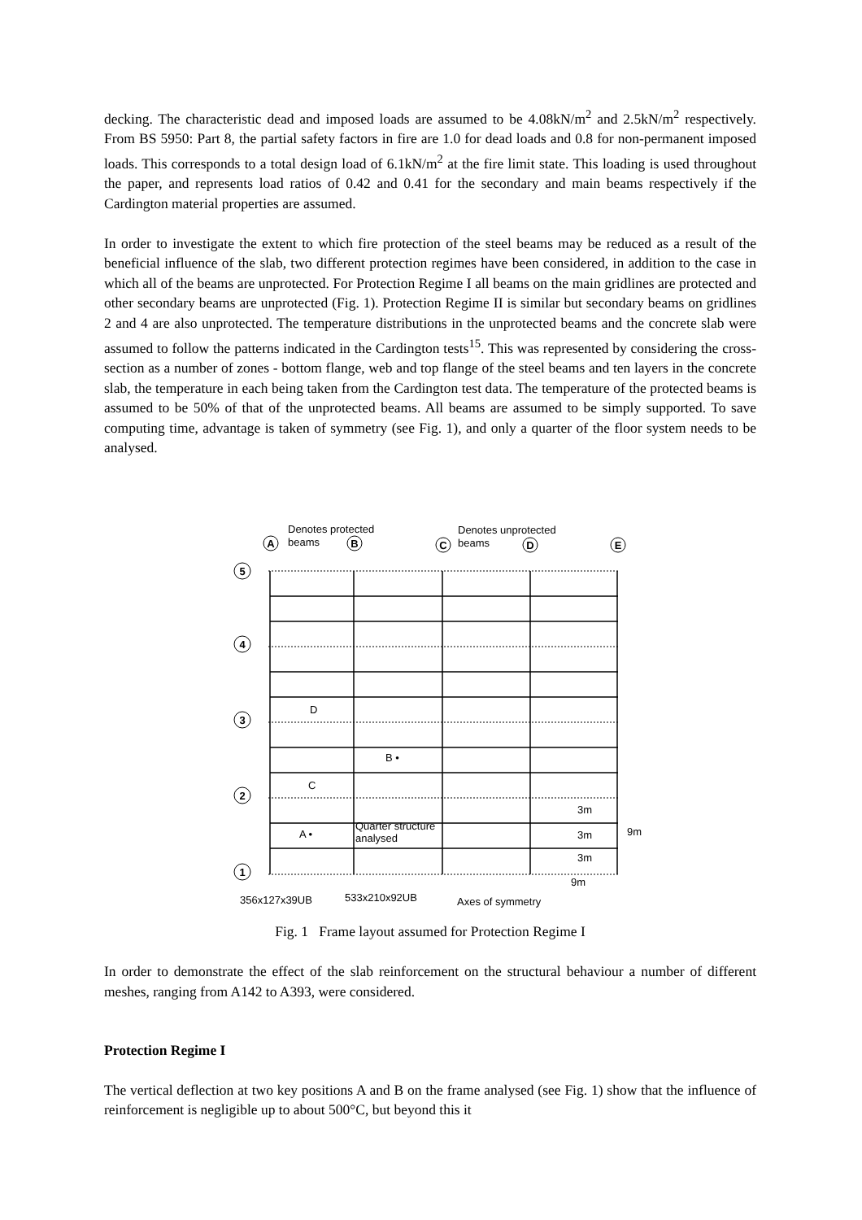decking. The characteristic dead and imposed loads are assumed to be 4.08kN/m<sup>2</sup> and 2.5kN/m<sup>2</sup> respectively. From BS 5950: Part 8, the partial safety factors in fire are 1.0 for dead loads and 0.8 for non-permanent imposed loads. This corresponds to a total design load of 6.1kN/m<sup>2</sup> at the fire limit state. This loading is used throughout the paper, and represents load ratios of 0.42 and 0.41 for the secondary and main beams respectively if the Cardington material properties are assumed.
In order to investigate the extent to which fire protection of the steel beams may be reduced as a result of the beneficial influence of the slab, two different protection regimes have been considered, in addition to the case in which all of the beams are unprotected. For Protection Regime I all beams on the main gridlines are protected and other secondary beams are unprotected (Fig. 1). Protection Regime II is similar but secondary beams on gridlines 2 and 4 are also unprotected. The temperature distributions in the unprotected beams and the concrete slab were assumed to follow the patterns indicated in the Cardington tests<sup>15</sup>. This was represented by considering the cross-section as a number of zones - bottom flange, web and top flange of the steel beams and ten layers in the concrete slab, the temperature in each being taken from the Cardington test data. The temperature of the protected beams is assumed to be 50% of that of the unprotected beams. All beams are assumed to be simply supported. To save computing time, advantage is taken of symmetry (see Fig. 1), and only a quarter of the floor system needs to be analysed.
A
B
C
D
E
5
4
3
2
1
Denotes protected
beams
Denotes unprotected
beams
D
B •
C
A •
Quarter structure
analysed
3m
3m
9m
3m
9m
356x127x39UB
533x210x92UB
Axes of symmetry
Fig. 1 Frame layout assumed for Protection Regime I
In order to demonstrate the effect of the slab reinforcement on the structural behaviour a number of different meshes, ranging from A142 to A393, were considered.
Protection Regime I
The vertical deflection at two key positions A and B on the frame analysed (see Fig. 1) show that the influence of reinforcement is negligible up to about 500°C, but beyond this it